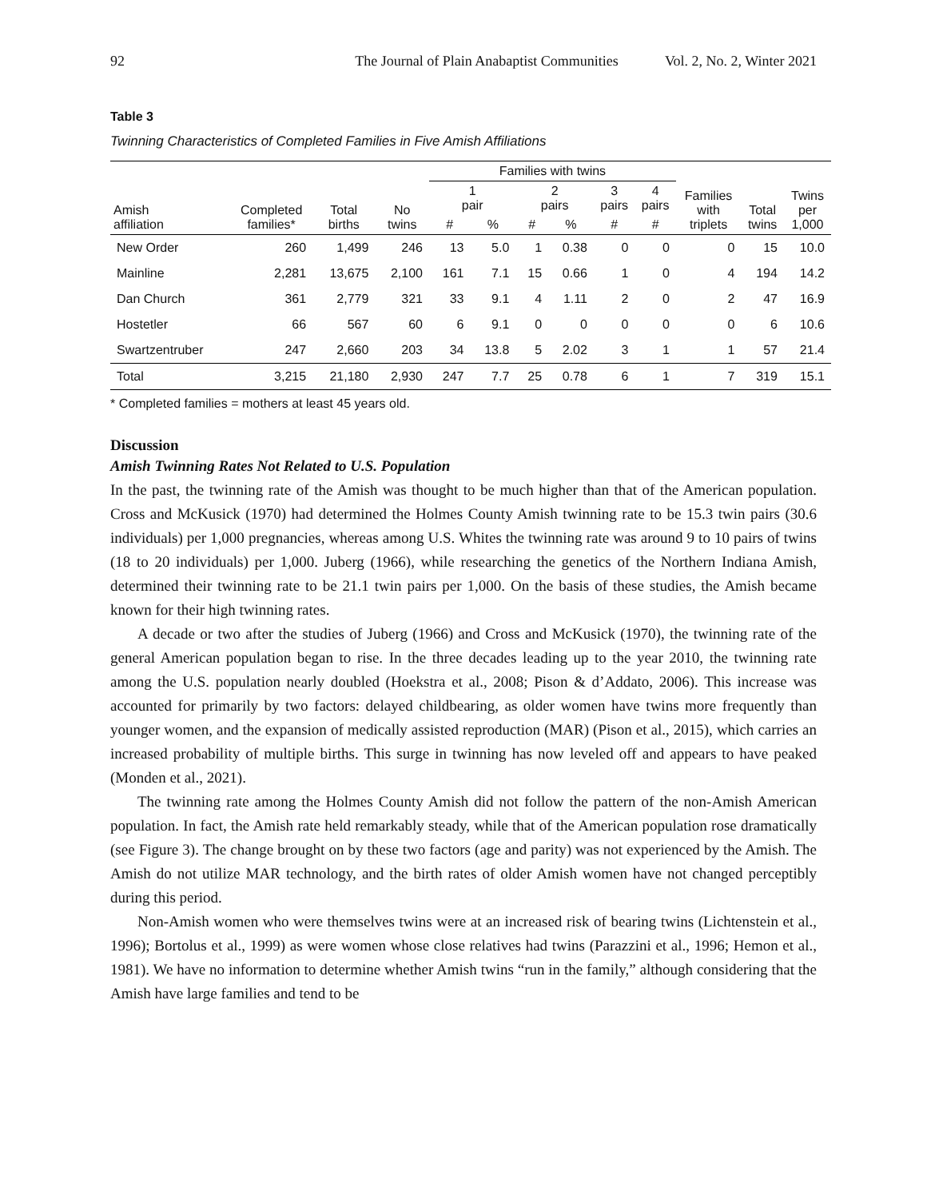92 The Journal of Plain Anabaptist Communities Vol. 2, No. 2, Winter 2021
Table 3
Twinning Characteristics of Completed Families in Five Amish Affiliations
| | | | | Families with twins | | | | | | | | |
| --- | --- | --- | --- | --- | --- | --- | --- | --- | --- | --- | --- | --- |
| Amish affiliation | Completed families* | Total births | No twins | 1 pair | | 2 pairs | | 3 pairs | 4 pairs | Families with triplets | Total twins | Twins per 1,000 |
| | | | | # | % | # | % | # | # | | | |
| New Order | 260 | 1,499 | 246 | 13 | 5.0 | 1 | 0.38 | 0 | 0 | 0 | 15 | 10.0 |
| Mainline | 2,281 | 13,675 | 2,100 | 161 | 7.1 | 15 | 0.66 | 1 | 0 | 4 | 194 | 14.2 |
| Dan Church | 361 | 2,779 | 321 | 33 | 9.1 | 4 | 1.11 | 2 | 0 | 2 | 47 | 16.9 |
| Hostetler | 66 | 567 | 60 | 6 | 9.1 | 0 | 0 | 0 | 0 | 0 | 6 | 10.6 |
| Swartzentruber | 247 | 2,660 | 203 | 34 | 13.8 | 5 | 2.02 | 3 | 1 | 1 | 57 | 21.4 |
| Total | 3,215 | 21,180 | 2,930 | 247 | 7.7 | 25 | 0.78 | 6 | 1 | 7 | 319 | 15.1 |
* Completed families = mothers at least 45 years old.
Discussion
Amish Twinning Rates Not Related to U.S. Population
In the past, the twinning rate of the Amish was thought to be much higher than that of the American population. Cross and McKusick (1970) had determined the Holmes County Amish twinning rate to be 15.3 twin pairs (30.6 individuals) per 1,000 pregnancies, whereas among U.S. Whites the twinning rate was around 9 to 10 pairs of twins (18 to 20 individuals) per 1,000. Juberg (1966), while researching the genetics of the Northern Indiana Amish, determined their twinning rate to be 21.1 twin pairs per 1,000. On the basis of these studies, the Amish became known for their high twinning rates.
A decade or two after the studies of Juberg (1966) and Cross and McKusick (1970), the twinning rate of the general American population began to rise. In the three decades leading up to the year 2010, the twinning rate among the U.S. population nearly doubled (Hoekstra et al., 2008; Pison & d’Addato, 2006). This increase was accounted for primarily by two factors: delayed childbearing, as older women have twins more frequently than younger women, and the expansion of medically assisted reproduction (MAR) (Pison et al., 2015), which carries an increased probability of multiple births. This surge in twinning has now leveled off and appears to have peaked (Monden et al., 2021).
The twinning rate among the Holmes County Amish did not follow the pattern of the non-Amish American population. In fact, the Amish rate held remarkably steady, while that of the American population rose dramatically (see Figure 3). The change brought on by these two factors (age and parity) was not experienced by the Amish. The Amish do not utilize MAR technology, and the birth rates of older Amish women have not changed perceptibly during this period.
Non-Amish women who were themselves twins were at an increased risk of bearing twins (Lichtenstein et al., 1996); Bortolus et al., 1999) as were women whose close relatives had twins (Parazzini et al., 1996; Hemon et al., 1981). We have no information to determine whether Amish twins “run in the family,” although considering that the Amish have large families and tend to be